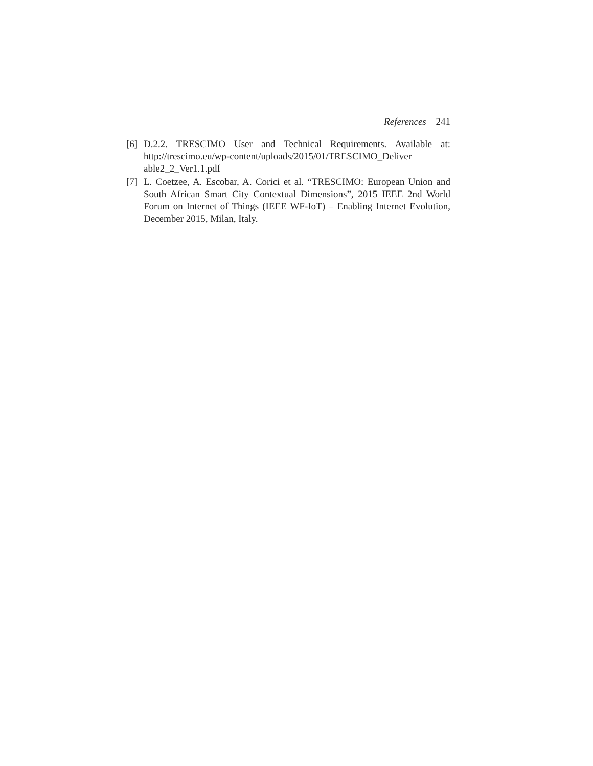References 241
[6] D.2.2. TRESCIMO User and Technical Requirements. Available at: http://trescimo.eu/wp-content/uploads/2015/01/TRESCIMO_Deliver able2_2_Ver1.1.pdf
[7] L. Coetzee, A. Escobar, A. Corici et al. “TRESCIMO: European Union and South African Smart City Contextual Dimensions”, 2015 IEEE 2nd World Forum on Internet of Things (IEEE WF-IoT) – Enabling Internet Evolution, December 2015, Milan, Italy.